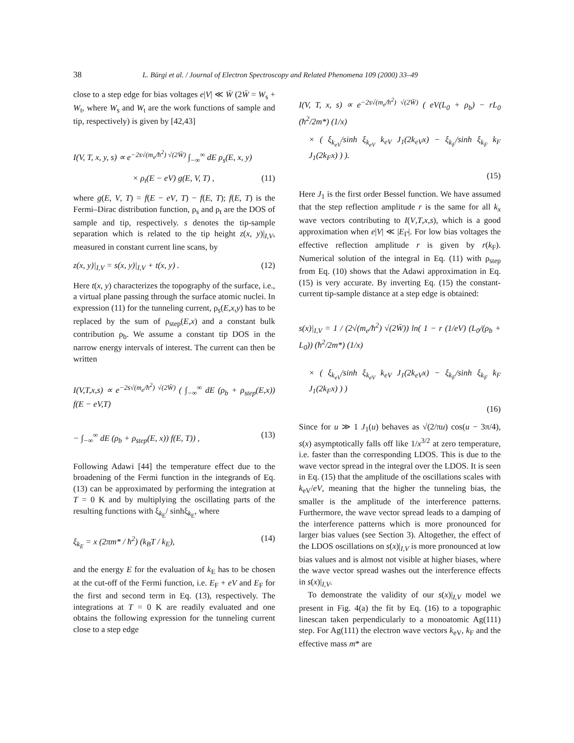38 L. Bürgi et al. / Journal of Electron Spectroscopy and Related Phenomena 109 (2000) 33–49
close to a step edge for bias voltages e|V| ≪ W̄ (2W̄ = W<sub>s</sub> + W<sub>t</sub>, where W<sub>s</sub> and W<sub>t</sub> are the work functions of sample and tip, respectively) is given by [42,43]
I(V, T, x, y, s) ∝ e<sup>−2s√(m<sub>e</sub>/ħ<sup>2</sup>) √(2W̄)</sup> ∫<sub>−∞</sub><sup>∞</sup> dE ρ<sub>s</sub>(E, x, y)
× ρ<sub>t</sub>(E − eV) g(E, V, T) , (11)
where g(E, V, T) = f(E − eV, T) − f(E, T); f(E, T) is the Fermi–Dirac distribution function, ρ<sub>s</sub> and ρ<sub>t</sub> are the DOS of sample and tip, respectively. s denotes the tip-sample separation which is related to the tip height z(x, y)|<sub>I,V</sub>, measured in constant current line scans, by
z(x, y)|<sub>I,V</sub> = s(x, y)|<sub>I,V</sub> + t(x, y) . (12)
Here t(x, y) characterizes the topography of the surface, i.e., a virtual plane passing through the surface atomic nuclei. In expression (11) for the tunneling current, ρ<sub>s</sub>(E,x,y) has to be replaced by the sum of ρ<sub>step</sub>(E,x) and a constant bulk contribution ρ<sub>b</sub>. We assume a constant tip DOS in the narrow energy intervals of interest. The current can then be written
I(V,T,x,s) ∝ e<sup>−2s√(m<sub>e</sub>/ħ<sup>2</sup>) √(2W̄)</sup> ( ∫<sub>−∞</sub><sup>∞</sup> dE (ρ<sub>b</sub> + ρ<sub>step</sub>(E,x)) f(E − eV,T)
− ∫<sub>−∞</sub><sup>∞</sup> dE (ρ<sub>b</sub> + ρ<sub>step</sub>(E, x)) f(E, T)) , (13)
Following Adawi [44] the temperature effect due to the broadening of the Fermi function in the integrands of Eq. (13) can be approximated by performing the integration at T = 0 K and by multiplying the oscillating parts of the resulting functions with ξ<sub>k<sub>E</sub></sub>/ sinhξ<sub>k<sub>E</sub></sub>, where
ξ<sub>k<sub>E</sub></sub> = x (2πm* / ħ<sup>2</sup>) (k<sub>B</sub>T / k<sub>E</sub>), (14)
and the energy E for the evaluation of k<sub>E</sub> has to be chosen at the cut-off of the Fermi function, i.e. E<sub>F</sub> + eV and E<sub>F</sub> for the first and second term in Eq. (13), respectively. The integrations at T = 0 K are readily evaluated and one obtains the following expression for the tunneling current close to a step edge
I(V, T, x, s) ∝ e<sup>−2s√(m<sub>e</sub>/ħ<sup>2</sup>) √(2W̄)</sup> ( eV(L<sub>0</sub> + ρ<sub>b</sub>) − rL<sub>0</sub> (ħ<sup>2</sup>/2m*) (1/x)
× ( ξ<sub>k<sub>eV</sub></sub>/sinh ξ<sub>k<sub>eV</sub></sub> k<sub>eV</sub> J<sub>1</sub>(2k<sub>eV</sub>x) − ξ<sub>k<sub>F</sub></sub>/sinh ξ<sub>k<sub>F</sub></sub> k<sub>F</sub> J<sub>1</sub>(2k<sub>F</sub>x) ) ).
(15)
Here J<sub>1</sub> is the first order Bessel function. We have assumed that the step reflection amplitude r is the same for all k<sub>x</sub> wave vectors contributing to I(V,T,x,s), which is a good approximation when e|V| ≪ |E<sub>Γ̄</sub>|. For low bias voltages the effective reflection amplitude r is given by r(k<sub>F</sub>). Numerical solution of the integral in Eq. (11) with ρ<sub>step</sub> from Eq. (10) shows that the Adawi approximation in Eq. (15) is very accurate. By inverting Eq. (15) the constant-current tip-sample distance at a step edge is obtained:
s(x)|<sub>I,V</sub> = 1 / (2√(m<sub>e</sub>/ħ<sup>2</sup>) √(2W̄)) ln( 1 − r (1/eV) (L<sub>0</sub>/(ρ<sub>b</sub> + L<sub>0</sub>)) (ħ<sup>2</sup>/2m*) (1/x)
× ( ξ<sub>k<sub>eV</sub></sub>/sinh ξ<sub>k<sub>eV</sub></sub> k<sub>eV</sub> J<sub>1</sub>(2k<sub>eV</sub>x) − ξ<sub>k<sub>F</sub></sub>/sinh ξ<sub>k<sub>F</sub></sub> k<sub>F</sub> J<sub>1</sub>(2k<sub>F</sub>x) ) )
(16)
Since for u ≫ 1 J<sub>1</sub>(u) behaves as √(2/πu) cos(u − 3π/4), s(x) asymptotically falls off like 1/x<sup>3/2</sup> at zero temperature, i.e. faster than the corresponding LDOS. This is due to the wave vector spread in the integral over the LDOS. It is seen in Eq. (15) that the amplitude of the oscillations scales with k<sub>eV</sub>/eV, meaning that the higher the tunneling bias, the smaller is the amplitude of the interference patterns. Furthermore, the wave vector spread leads to a damping of the interference patterns which is more pronounced for larger bias values (see Section 3). Altogether, the effect of the LDOS oscillations on s(x)|<sub>I,V</sub> is more pronounced at low bias values and is almost not visible at higher biases, where the wave vector spread washes out the interference effects in s(x)|<sub>I,V</sub>.
To demonstrate the validity of our s(x)|<sub>I,V</sub> model we present in Fig. 4(a) the fit by Eq. (16) to a topographic linescan taken perpendicularly to a monoatomic Ag(111) step. For Ag(111) the electron wave vectors k<sub>eV</sub>, k<sub>F</sub> and the effective mass m* are